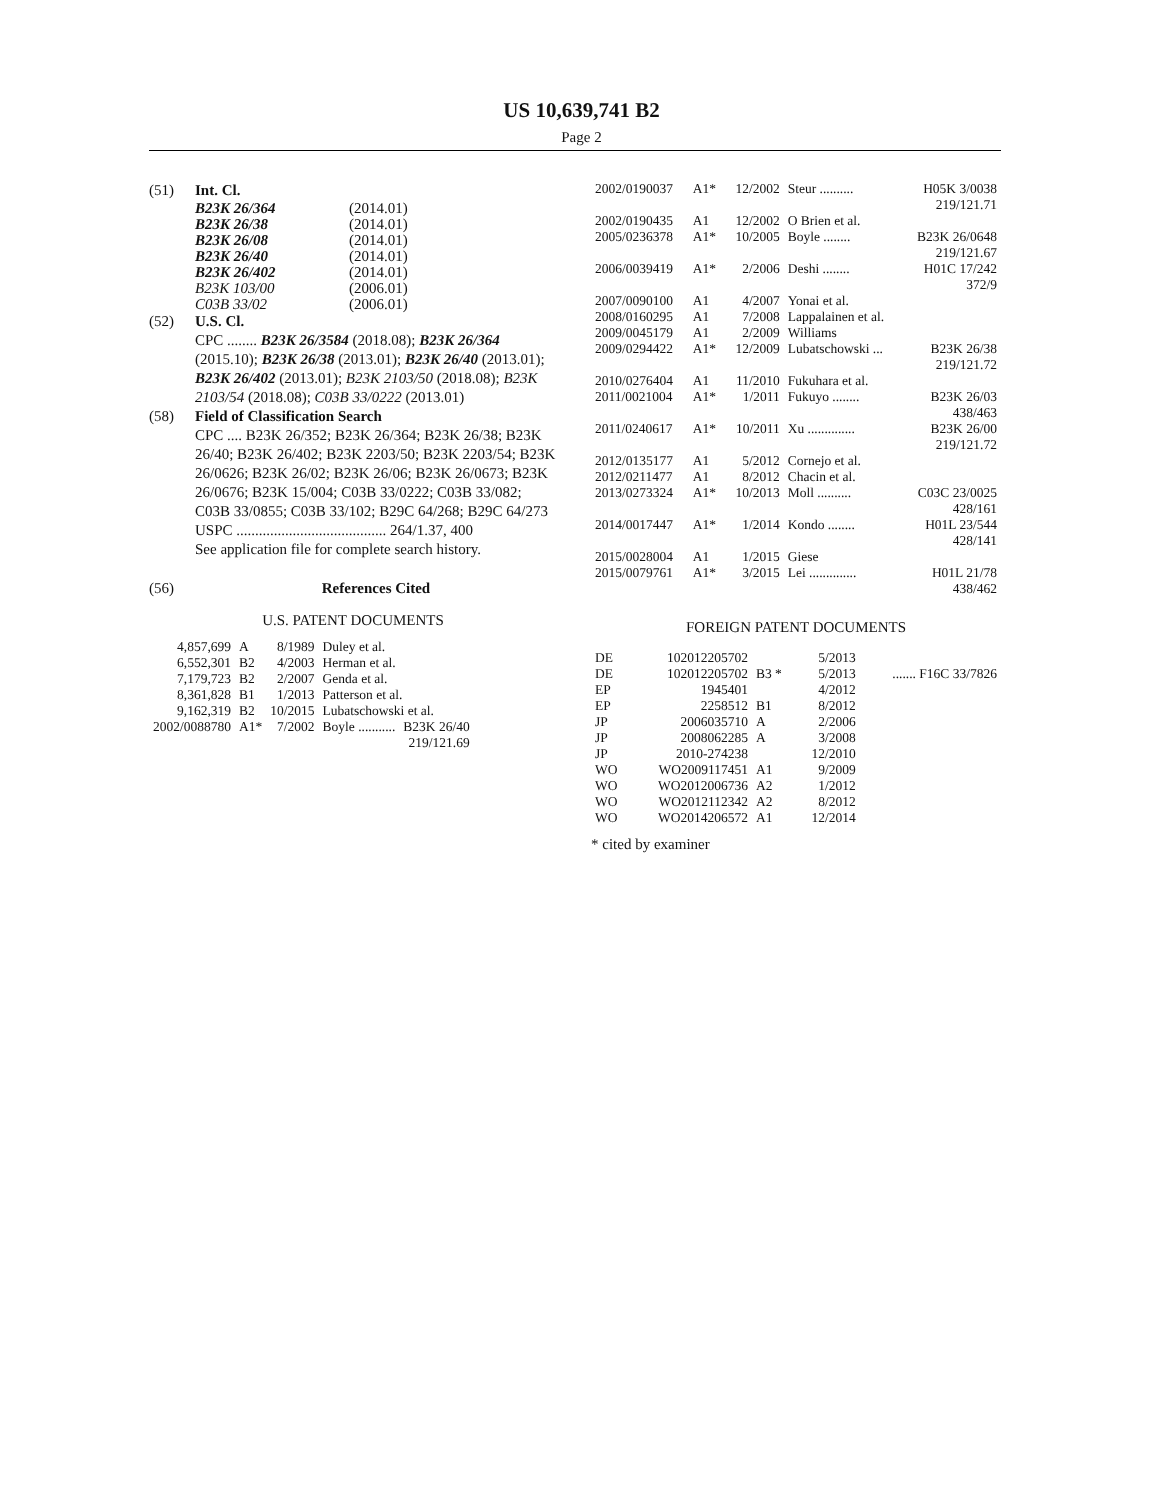US 10,639,741 B2
Page 2
(51) Int. Cl.
| B23K 26/364 | (2014.01) |
| B23K 26/38 | (2014.01) |
| B23K 26/08 | (2014.01) |
| B23K 26/40 | (2014.01) |
| B23K 26/402 | (2014.01) |
| B23K 103/00 | (2006.01) |
| C03B 33/02 | (2006.01) |
(52) U.S. Cl.
CPC ........ B23K 26/3584 (2018.08); B23K 26/364 (2015.10); B23K 26/38 (2013.01); B23K 26/40 (2013.01); B23K 26/402 (2013.01); B23K 2103/50 (2018.08); B23K 2103/54 (2018.08); C03B 33/0222 (2013.01)
(58) Field of Classification Search
CPC .... B23K 26/352; B23K 26/364; B23K 26/38; B23K 26/40; B23K 26/402; B23K 2203/50; B23K 2203/54; B23K 26/0626; B23K 26/02; B23K 26/06; B23K 26/0673; B23K 26/0676; B23K 15/004; C03B 33/0222; C03B 33/082; C03B 33/0855; C03B 33/102; B29C 64/268; B29C 64/273
USPC ........................................ 264/1.37, 400
See application file for complete search history.
(56) References Cited
U.S. PATENT DOCUMENTS
| 4,857,699 | A | 8/1989 | Duley et al. | |
| 6,552,301 | B2 | 4/2003 | Herman et al. | |
| 7,179,723 | B2 | 2/2007 | Genda et al. | |
| 8,361,828 | B1 | 1/2013 | Patterson et al. | |
| 9,162,319 | B2 | 10/2015 | Lubatschowski et al. | |
| 2002/0088780 | A1* | 7/2002 | Boyle ........... | B23K 26/40 219/121.69 |
| 2002/0190037 | A1* | 12/2002 | Steur .......... | H05K 3/0038 219/121.71 |
| 2002/0190435 | A1 | 12/2002 | O Brien et al. | |
| 2005/0236378 | A1* | 10/2005 | Boyle ........ | B23K 26/0648 219/121.67 |
| 2006/0039419 | A1* | 2/2006 | Deshi ........ | H01C 17/242 372/9 |
| 2007/0090100 | A1 | 4/2007 | Yonai et al. | |
| 2008/0160295 | A1 | 7/2008 | Lappalainen et al. | |
| 2009/0045179 | A1 | 2/2009 | Williams | |
| 2009/0294422 | A1* | 12/2009 | Lubatschowski ... | B23K 26/38 219/121.72 |
| 2010/0276404 | A1 | 11/2010 | Fukuhara et al. | |
| 2011/0021004 | A1* | 1/2011 | Fukuyo ........ | B23K 26/03 438/463 |
| 2011/0240617 | A1* | 10/2011 | Xu .............. | B23K 26/00 219/121.72 |
| 2012/0135177 | A1 | 5/2012 | Cornejo et al. | |
| 2012/0211477 | A1 | 8/2012 | Chacin et al. | |
| 2013/0273324 | A1* | 10/2013 | Moll .......... | C03C 23/0025 428/161 |
| 2014/0017447 | A1* | 1/2014 | Kondo ........ | H01L 23/544 428/141 |
| 2015/0028004 | A1 | 1/2015 | Giese | |
| 2015/0079761 | A1* | 3/2015 | Lei .............. | H01L 21/78 438/462 |
FOREIGN PATENT DOCUMENTS
| DE | 102012205702 | | 5/2013 | |
| DE | 102012205702 | B3 * | 5/2013 | ....... F16C 33/7826 |
| EP | 1945401 | | 4/2012 | |
| EP | 2258512 | B1 | 8/2012 | |
| JP | 2006035710 | A | 2/2006 | |
| JP | 2008062285 | A | 3/2008 | |
| JP | 2010-274238 | | 12/2010 | |
| WO | WO2009117451 | A1 | 9/2009 | |
| WO | WO2012006736 | A2 | 1/2012 | |
| WO | WO2012112342 | A2 | 8/2012 | |
| WO | WO2014206572 | A1 | 12/2014 | |
* cited by examiner